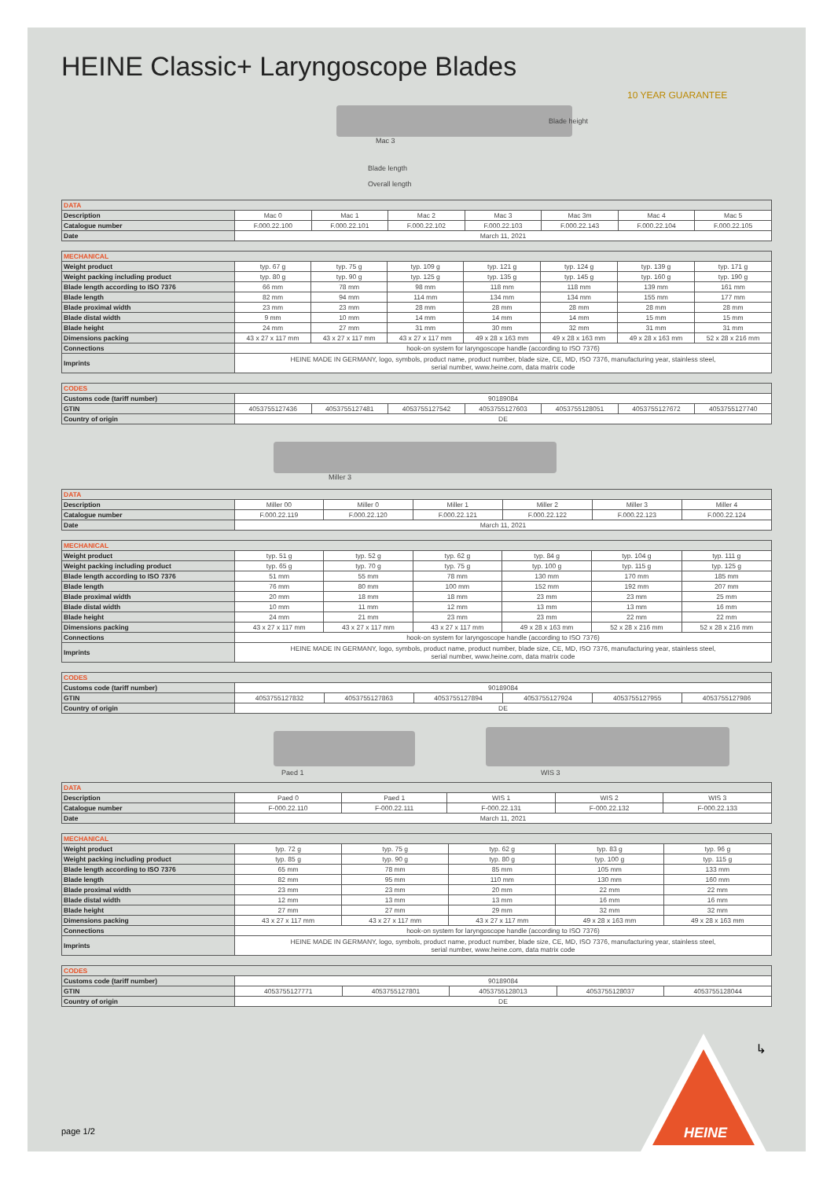HEINE Classic+ Laryngoscope Blades
Mac 3
Blade height
Blade length
Overall length
10 YEAR GUARANTEE
| DATA | | | | | | | |
| Description | Mac 0 | Mac 1 | Mac 2 | Mac 3 | Mac 3m | Mac 4 | Mac 5 |
| Catalogue number | F.000.22.100 | F.000.22.101 | F.000.22.102 | F.000.22.103 | F.000.22.143 | F.000.22.104 | F.000.22.105 |
| Date | March 11, 2021 | | | | | | |
| MECHANICAL | | | | | | | |
| Weight product | typ. 67 g | typ. 75 g | typ. 109 g | typ. 121 g | typ. 124 g | typ. 139 g | typ. 171 g |
| Weight packing including product | typ. 80 g | typ. 90 g | typ. 125 g | typ. 135 g | typ. 145 g | typ. 160 g | typ. 190 g |
| Blade length according to ISO 7376 | 66 mm | 78 mm | 98 mm | 118 mm | 118 mm | 139 mm | 161 mm |
| Blade length | 82 mm | 94 mm | 114 mm | 134 mm | 134 mm | 155 mm | 177 mm |
| Blade proximal width | 23 mm | 23 mm | 28 mm | 28 mm | 28 mm | 28 mm | 28 mm |
| Blade distal width | 9 mm | 10 mm | 14 mm | 14 mm | 14 mm | 15 mm | 15 mm |
| Blade height | 24 mm | 27 mm | 31 mm | 30 mm | 32 mm | 31 mm | 31 mm |
| Dimensions packing | 43 x 27 x 117 mm | 43 x 27 x 117 mm | 43 x 27 x 117 mm | 49 x 28 x 163 mm | 49 x 28 x 163 mm | 49 x 28 x 163 mm | 52 x 28 x 216 mm |
| Connections | hook-on system for laryngoscope handle (according to ISO 7376) | | | | | | |
| Imprints | HEINE MADE IN GERMANY, logo, symbols, product name, product number, blade size, CE, MD, ISO 7376, manufacturing year, stainless steel, serial number, www.heine.com, data matrix code | | | | | | |
| CODES | | | | | | | |
| Customs code (tariff number) | 90189084 | | | | | | |
| GTIN | 4053755127436 | 4053755127481 | 4053755127542 | 4053755127603 | 4053755128051 | 4053755127672 | 4053755127740 |
| Country of origin | DE | | | | | | |
Miller 3
| DATA | | | | | | |
| Description | Miller 00 | Miller 0 | Miller 1 | Miller 2 | Miller 3 | Miller 4 |
| Catalogue number | F.000.22.119 | F.000.22.120 | F.000.22.121 | F.000.22.122 | F.000.22.123 | F.000.22.124 |
| Date | March 11, 2021 | | | | | |
| MECHANICAL | | | | | | |
| Weight product | typ. 51 g | typ. 52 g | typ. 62 g | typ. 84 g | typ. 104 g | typ. 111 g |
| Weight packing including product | typ. 65 g | typ. 70 g | typ. 75 g | typ. 100 g | typ. 115 g | typ. 125 g |
| Blade length according to ISO 7376 | 51 mm | 55 mm | 78 mm | 130 mm | 170 mm | 185 mm |
| Blade length | 76 mm | 80 mm | 100 mm | 152 mm | 192 mm | 207 mm |
| Blade proximal width | 20 mm | 18 mm | 18 mm | 23 mm | 23 mm | 25 mm |
| Blade distal width | 10 mm | 11 mm | 12 mm | 13 mm | 13 mm | 16 mm |
| Blade height | 24 mm | 21 mm | 23 mm | 23 mm | 22 mm | 22 mm |
| Dimensions packing | 43 x 27 x 117 mm | 43 x 27 x 117 mm | 43 x 27 x 117 mm | 49 x 28 x 163 mm | 52 x 28 x 216 mm | 52 x 28 x 216 mm |
| Connections | hook-on system for laryngoscope handle (according to ISO 7376) | | | | | |
| Imprints | HEINE MADE IN GERMANY, logo, symbols, product name, product number, blade size, CE, MD, ISO 7376, manufacturing year, stainless steel, serial number, www.heine.com, data matrix code | | | | | |
| CODES | | | | | | |
| Customs code (tariff number) | 90189084 | | | | | |
| GTIN | 4053755127832 | 4053755127863 | 4053755127894 | 4053755127924 | 4053755127955 | 4053755127986 |
| Country of origin | DE | | | | | |
Paed 1 WIS 3
| DATA | | | | | |
| Description | Paed 0 | Paed 1 | WIS 1 | WIS 2 | WIS 3 |
| Catalogue number | F-000.22.110 | F-000.22.111 | F-000.22.131 | F-000.22.132 | F-000.22.133 |
| Date | March 11, 2021 | | | | |
| MECHANICAL | | | | | |
| Weight product | typ. 72 g | typ. 75 g | typ. 62 g | typ. 83 g | typ. 96 g |
| Weight packing including product | typ. 85 g | typ. 90 g | typ. 80 g | typ. 100 g | typ. 115 g |
| Blade length according to ISO 7376 | 65 mm | 78 mm | 85 mm | 105 mm | 133 mm |
| Blade length | 82 mm | 95 mm | 110 mm | 130 mm | 160 mm |
| Blade proximal width | 23 mm | 23 mm | 20 mm | 22 mm | 22 mm |
| Blade distal width | 12 mm | 13 mm | 13 mm | 16 mm | 16 mm |
| Blade height | 27 mm | 27 mm | 29 mm | 32 mm | 32 mm |
| Dimensions packing | 43 x 27 x 117 mm | 43 x 27 x 117 mm | 43 x 27 x 117 mm | 49 x 28 x 163 mm | 49 x 28 x 163 mm |
| Connections | hook-on system for laryngoscope handle (according to ISO 7376) | | | | |
| Imprints | HEINE MADE IN GERMANY, logo, symbols, product name, product number, blade size, CE, MD, ISO 7376, manufacturing year, stainless steel, serial number, www.heine.com, data matrix code | | | | |
| CODES | | | | | |
| Customs code (tariff number) | 90189084 | | | | |
| GTIN | 4053755127771 | 4053755127801 | 4053755128013 | 4053755128037 | 4053755128044 |
| Country of origin | DE | | | | |
↳
HEINE
page 1/2